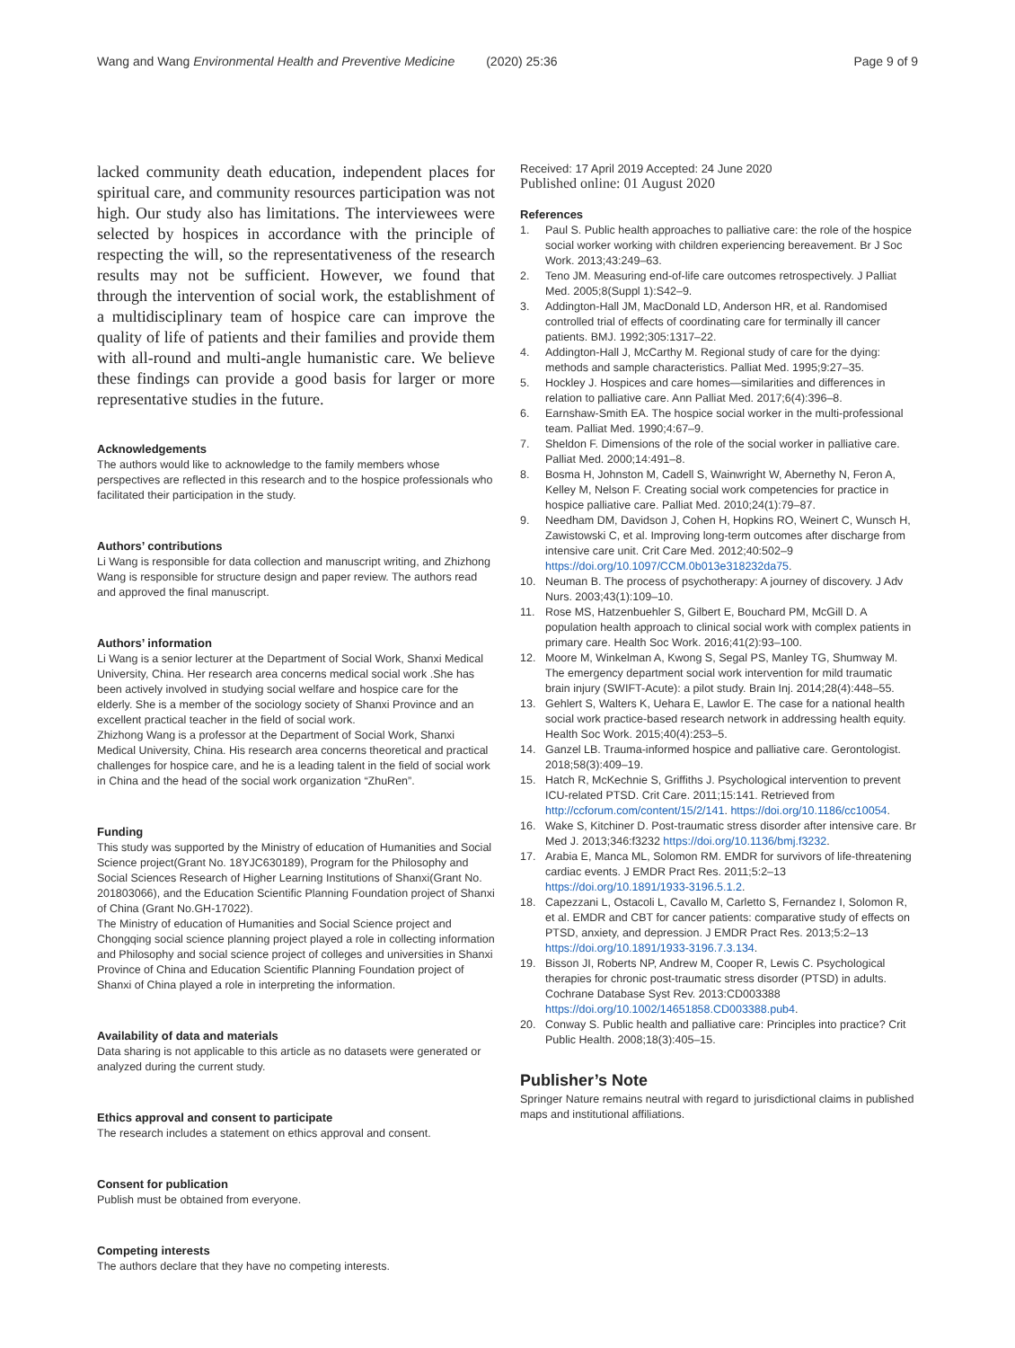Wang and Wang Environmental Health and Preventive Medicine (2020) 25:36
Page 9 of 9
lacked community death education, independent places for spiritual care, and community resources participation was not high. Our study also has limitations. The interviewees were selected by hospices in accordance with the principle of respecting the will, so the representativeness of the research results may not be sufficient. However, we found that through the intervention of social work, the establishment of a multidisciplinary team of hospice care can improve the quality of life of patients and their families and provide them with all-round and multi-angle humanistic care. We believe these findings can provide a good basis for larger or more representative studies in the future.
Acknowledgements
The authors would like to acknowledge to the family members whose perspectives are reflected in this research and to the hospice professionals who facilitated their participation in the study.
Authors’ contributions
Li Wang is responsible for data collection and manuscript writing, and Zhizhong Wang is responsible for structure design and paper review. The authors read and approved the final manuscript.
Authors’ information
Li Wang is a senior lecturer at the Department of Social Work, Shanxi Medical University, China. Her research area concerns medical social work .She has been actively involved in studying social welfare and hospice care for the elderly. She is a member of the sociology society of Shanxi Province and an excellent practical teacher in the field of social work.
Zhizhong Wang is a professor at the Department of Social Work, Shanxi Medical University, China. His research area concerns theoretical and practical challenges for hospice care, and he is a leading talent in the field of social work in China and the head of the social work organization “ZhuRen”.
Funding
This study was supported by the Ministry of education of Humanities and Social Science project(Grant No. 18YJC630189), Program for the Philosophy and Social Sciences Research of Higher Learning Institutions of Shanxi(Grant No. 201803066), and the Education Scientific Planning Foundation project of Shanxi of China (Grant No.GH-17022).
The Ministry of education of Humanities and Social Science project and Chongqing social science planning project played a role in collecting information and Philosophy and social science project of colleges and universities in Shanxi Province of China and Education Scientific Planning Foundation project of Shanxi of China played a role in interpreting the information.
Availability of data and materials
Data sharing is not applicable to this article as no datasets were generated or analyzed during the current study.
Ethics approval and consent to participate
The research includes a statement on ethics approval and consent.
Consent for publication
Publish must be obtained from everyone.
Competing interests
The authors declare that they have no competing interests.
Received: 17 April 2019 Accepted: 24 June 2020
Published online: 01 August 2020
References
1. Paul S. Public health approaches to palliative care: the role of the hospice social worker working with children experiencing bereavement. Br J Soc Work. 2013;43:249–63.
2. Teno JM. Measuring end-of-life care outcomes retrospectively. J Palliat Med. 2005;8(Suppl 1):S42–9.
3. Addington-Hall JM, MacDonald LD, Anderson HR, et al. Randomised controlled trial of effects of coordinating care for terminally ill cancer patients. BMJ. 1992;305:1317–22.
4. Addington-Hall J, McCarthy M. Regional study of care for the dying: methods and sample characteristics. Palliat Med. 1995;9:27–35.
5. Hockley J. Hospices and care homes—similarities and differences in relation to palliative care. Ann Palliat Med. 2017;6(4):396–8.
6. Earnshaw-Smith EA. The hospice social worker in the multi-professional team. Palliat Med. 1990;4:67–9.
7. Sheldon F. Dimensions of the role of the social worker in palliative care. Palliat Med. 2000;14:491–8.
8. Bosma H, Johnston M, Cadell S, Wainwright W, Abernethy N, Feron A, Kelley M, Nelson F. Creating social work competencies for practice in hospice palliative care. Palliat Med. 2010;24(1):79–87.
9. Needham DM, Davidson J, Cohen H, Hopkins RO, Weinert C, Wunsch H, Zawistowski C, et al. Improving long-term outcomes after discharge from intensive care unit. Crit Care Med. 2012;40:502–9 https://doi.org/10.1097/CCM.0b013e318232da75.
10. Neuman B. The process of psychotherapy: A journey of discovery. J Adv Nurs. 2003;43(1):109–10.
11. Rose MS, Hatzenbuehler S, Gilbert E, Bouchard PM, McGill D. A population health approach to clinical social work with complex patients in primary care. Health Soc Work. 2016;41(2):93–100.
12. Moore M, Winkelman A, Kwong S, Segal PS, Manley TG, Shumway M. The emergency department social work intervention for mild traumatic brain injury (SWIFT-Acute): a pilot study. Brain Inj. 2014;28(4):448–55.
13. Gehlert S, Walters K, Uehara E, Lawlor E. The case for a national health social work practice-based research network in addressing health equity. Health Soc Work. 2015;40(4):253–5.
14. Ganzel LB. Trauma-informed hospice and palliative care. Gerontologist. 2018;58(3):409–19.
15. Hatch R, McKechnie S, Griffiths J. Psychological intervention to prevent ICU-related PTSD. Crit Care. 2011;15:141. Retrieved from http://ccforum.com/content/15/2/141. https://doi.org/10.1186/cc10054.
16. Wake S, Kitchiner D. Post-traumatic stress disorder after intensive care. Br Med J. 2013;346:f3232 https://doi.org/10.1136/bmj.f3232.
17. Arabia E, Manca ML, Solomon RM. EMDR for survivors of life-threatening cardiac events. J EMDR Pract Res. 2011;5:2–13 https://doi.org/10.1891/1933-3196.5.1.2.
18. Capezzani L, Ostacoli L, Cavallo M, Carletto S, Fernandez I, Solomon R, et al. EMDR and CBT for cancer patients: comparative study of effects on PTSD, anxiety, and depression. J EMDR Pract Res. 2013;5:2–13 https://doi.org/10.1891/1933-3196.7.3.134.
19. Bisson JI, Roberts NP, Andrew M, Cooper R, Lewis C. Psychological therapies for chronic post-traumatic stress disorder (PTSD) in adults. Cochrane Database Syst Rev. 2013:CD003388 https://doi.org/10.1002/14651858.CD003388.pub4.
20. Conway S. Public health and palliative care: Principles into practice? Crit Public Health. 2008;18(3):405–15.
Publisher’s Note
Springer Nature remains neutral with regard to jurisdictional claims in published maps and institutional affiliations.